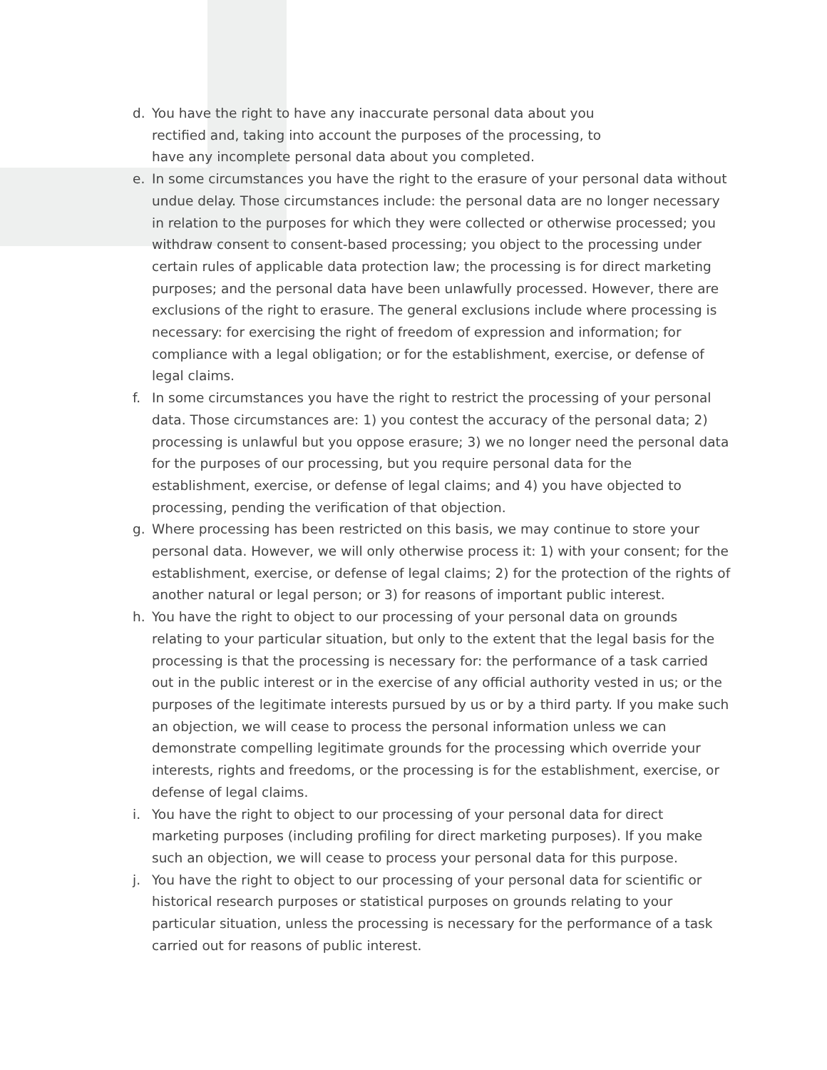d. You have the right to have any inaccurate personal data about you
rectified and, taking into account the purposes of the processing, to
have any incomplete personal data about you completed.
e. In some circumstances you have the right to the erasure of your personal data without undue delay. Those circumstances include: the personal data are no longer necessary in relation to the purposes for which they were collected or otherwise processed; you withdraw consent to consent-based processing; you object to the processing under certain rules of applicable data protection law; the processing is for direct marketing purposes; and the personal data have been unlawfully processed. However, there are exclusions of the right to erasure. The general exclusions include where processing is necessary: for exercising the right of freedom of expression and information; for compliance with a legal obligation; or for the establishment, exercise, or defense of legal claims.
f. In some circumstances you have the right to restrict the processing of your personal data. Those circumstances are: 1) you contest the accuracy of the personal data; 2) processing is unlawful but you oppose erasure; 3) we no longer need the personal data for the purposes of our processing, but you require personal data for the establishment, exercise, or defense of legal claims; and 4) you have objected to processing, pending the verification of that objection.
g. Where processing has been restricted on this basis, we may continue to store your personal data. However, we will only otherwise process it: 1) with your consent; for the establishment, exercise, or defense of legal claims; 2) for the protection of the rights of another natural or legal person; or 3) for reasons of important public interest.
h. You have the right to object to our processing of your personal data on grounds relating to your particular situation, but only to the extent that the legal basis for the processing is that the processing is necessary for: the performance of a task carried out in the public interest or in the exercise of any official authority vested in us; or the purposes of the legitimate interests pursued by us or by a third party. If you make such an objection, we will cease to process the personal information unless we can demonstrate compelling legitimate grounds for the processing which override your interests, rights and freedoms, or the processing is for the establishment, exercise, or defense of legal claims.
i. You have the right to object to our processing of your personal data for direct marketing purposes (including profiling for direct marketing purposes). If you make such an objection, we will cease to process your personal data for this purpose.
j. You have the right to object to our processing of your personal data for scientific or historical research purposes or statistical purposes on grounds relating to your particular situation, unless the processing is necessary for the performance of a task carried out for reasons of public interest.